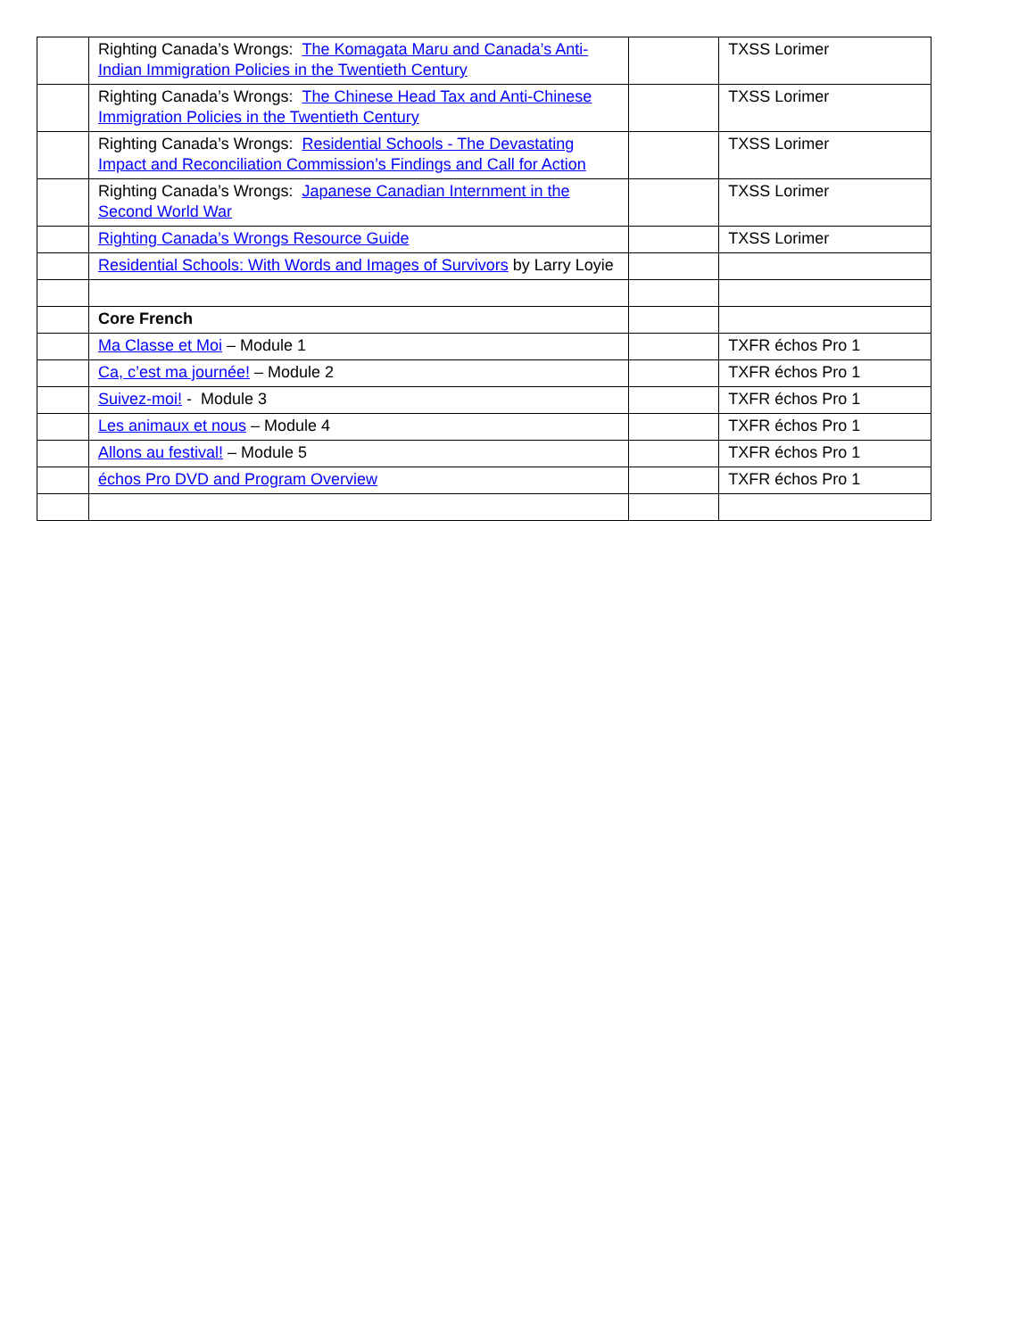| | Righting Canada’s Wrongs: The Komagata Maru and Canada’s Anti-Indian Immigration Policies in the Twentieth Century | | TXSS Lorimer |
| | Righting Canada’s Wrongs: The Chinese Head Tax and Anti-Chinese Immigration Policies in the Twentieth Century | | TXSS Lorimer |
| | Righting Canada’s Wrongs: Residential Schools - The Devastating Impact and Reconciliation Commission’s Findings and Call for Action | | TXSS Lorimer |
| | Righting Canada’s Wrongs: Japanese Canadian Internment in the Second World War | | TXSS Lorimer |
| | Righting Canada’s Wrongs Resource Guide | | TXSS Lorimer |
| | Residential Schools: With Words and Images of Survivors by Larry Loyie | | |
| | Core French | | |
| | Ma Classe et Moi – Module 1 | | TXFR échos Pro 1 |
| | Ca, c’est ma journée! – Module 2 | | TXFR échos Pro 1 |
| | Suivez-moi! - Module 3 | | TXFR échos Pro 1 |
| | Les animaux et nous – Module 4 | | TXFR échos Pro 1 |
| | Allons au festival! – Module 5 | | TXFR échos Pro 1 |
| | échos Pro DVD and Program Overview | | TXFR échos Pro 1 |